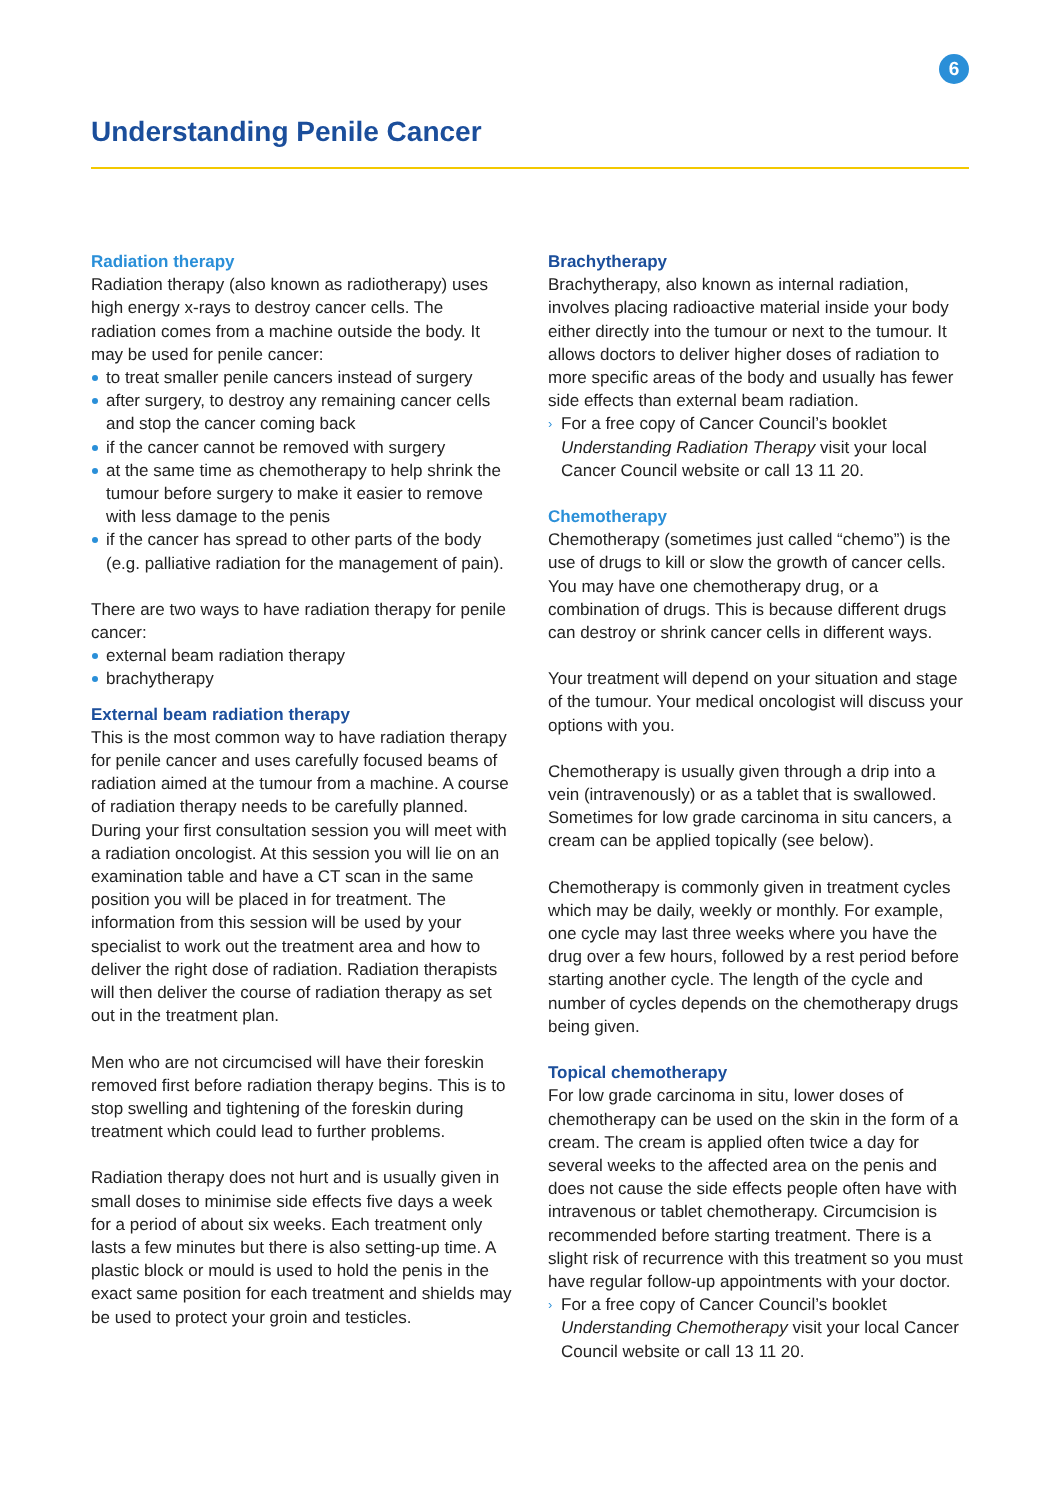6
Understanding Penile Cancer
Radiation therapy
Radiation therapy (also known as radiotherapy) uses high energy x-rays to destroy cancer cells. The radiation comes from a machine outside the body. It may be used for penile cancer:
to treat smaller penile cancers instead of surgery
after surgery, to destroy any remaining cancer cells and stop the cancer coming back
if the cancer cannot be removed with surgery
at the same time as chemotherapy to help shrink the tumour before surgery to make it easier to remove with less damage to the penis
if the cancer has spread to other parts of the body (e.g. palliative radiation for the management of pain).
There are two ways to have radiation therapy for penile cancer:
external beam radiation therapy
brachytherapy
External beam radiation therapy
This is the most common way to have radiation therapy for penile cancer and uses carefully focused beams of radiation aimed at the tumour from a machine. A course of radiation therapy needs to be carefully planned. During your first consultation session you will meet with a radiation oncologist. At this session you will lie on an examination table and have a CT scan in the same position you will be placed in for treatment. The information from this session will be used by your specialist to work out the treatment area and how to deliver the right dose of radiation. Radiation therapists will then deliver the course of radiation therapy as set out in the treatment plan.
Men who are not circumcised will have their foreskin removed first before radiation therapy begins. This is to stop swelling and tightening of the foreskin during treatment which could lead to further problems.
Radiation therapy does not hurt and is usually given in small doses to minimise side effects five days a week for a period of about six weeks. Each treatment only lasts a few minutes but there is also setting-up time. A plastic block or mould is used to hold the penis in the exact same position for each treatment and shields may be used to protect your groin and testicles.
Brachytherapy
Brachytherapy, also known as internal radiation, involves placing radioactive material inside your body either directly into the tumour or next to the tumour. It allows doctors to deliver higher doses of radiation to more specific areas of the body and usually has fewer side effects than external beam radiation.
› For a free copy of Cancer Council’s booklet Understanding Radiation Therapy visit your local Cancer Council website or call 13 11 20.
Chemotherapy
Chemotherapy (sometimes just called “chemo”) is the use of drugs to kill or slow the growth of cancer cells. You may have one chemotherapy drug, or a combination of drugs. This is because different drugs can destroy or shrink cancer cells in different ways.
Your treatment will depend on your situation and stage of the tumour. Your medical oncologist will discuss your options with you.
Chemotherapy is usually given through a drip into a vein (intravenously) or as a tablet that is swallowed. Sometimes for low grade carcinoma in situ cancers, a cream can be applied topically (see below).
Chemotherapy is commonly given in treatment cycles which may be daily, weekly or monthly. For example, one cycle may last three weeks where you have the drug over a few hours, followed by a rest period before starting another cycle. The length of the cycle and number of cycles depends on the chemotherapy drugs being given.
Topical chemotherapy
For low grade carcinoma in situ, lower doses of chemotherapy can be used on the skin in the form of a cream. The cream is applied often twice a day for several weeks to the affected area on the penis and does not cause the side effects people often have with intravenous or tablet chemotherapy. Circumcision is recommended before starting treatment. There is a slight risk of recurrence with this treatment so you must have regular follow-up appointments with your doctor.
› For a free copy of Cancer Council’s booklet Understanding Chemotherapy visit your local Cancer Council website or call 13 11 20.